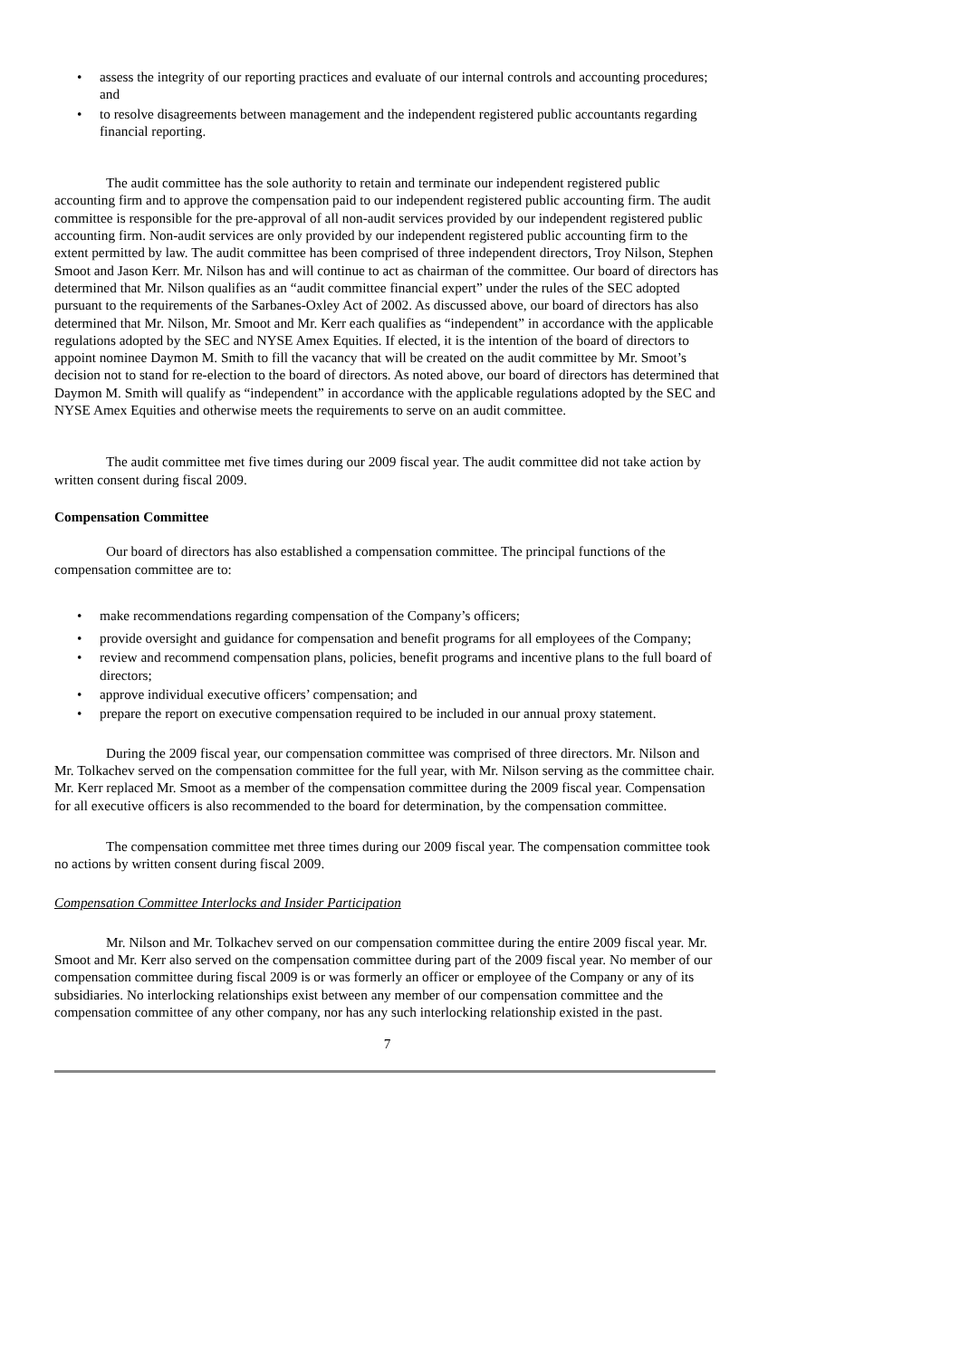• assess the integrity of our reporting practices and evaluate of our internal controls and accounting procedures; and
• to resolve disagreements between management and the independent registered public accountants regarding financial reporting.
The audit committee has the sole authority to retain and terminate our independent registered public accounting firm and to approve the compensation paid to our independent registered public accounting firm. The audit committee is responsible for the pre-approval of all non-audit services provided by our independent registered public accounting firm. Non-audit services are only provided by our independent registered public accounting firm to the extent permitted by law. The audit committee has been comprised of three independent directors, Troy Nilson, Stephen Smoot and Jason Kerr. Mr. Nilson has and will continue to act as chairman of the committee. Our board of directors has determined that Mr. Nilson qualifies as an “audit committee financial expert” under the rules of the SEC adopted pursuant to the requirements of the Sarbanes-Oxley Act of 2002. As discussed above, our board of directors has also determined that Mr. Nilson, Mr. Smoot and Mr. Kerr each qualifies as “independent” in accordance with the applicable regulations adopted by the SEC and NYSE Amex Equities. If elected, it is the intention of the board of directors to appoint nominee Daymon M. Smith to fill the vacancy that will be created on the audit committee by Mr. Smoot’s decision not to stand for re-election to the board of directors. As noted above, our board of directors has determined that Daymon M. Smith will qualify as “independent” in accordance with the applicable regulations adopted by the SEC and NYSE Amex Equities and otherwise meets the requirements to serve on an audit committee.
The audit committee met five times during our 2009 fiscal year. The audit committee did not take action by written consent during fiscal 2009.
Compensation Committee
Our board of directors has also established a compensation committee. The principal functions of the compensation committee are to:
• make recommendations regarding compensation of the Company’s officers;
• provide oversight and guidance for compensation and benefit programs for all employees of the Company;
• review and recommend compensation plans, policies, benefit programs and incentive plans to the full board of directors;
• approve individual executive officers’ compensation; and
• prepare the report on executive compensation required to be included in our annual proxy statement.
During the 2009 fiscal year, our compensation committee was comprised of three directors. Mr. Nilson and Mr. Tolkachev served on the compensation committee for the full year, with Mr. Nilson serving as the committee chair. Mr. Kerr replaced Mr. Smoot as a member of the compensation committee during the 2009 fiscal year. Compensation for all executive officers is also recommended to the board for determination, by the compensation committee.
The compensation committee met three times during our 2009 fiscal year. The compensation committee took no actions by written consent during fiscal 2009.
Compensation Committee Interlocks and Insider Participation
Mr. Nilson and Mr. Tolkachev served on our compensation committee during the entire 2009 fiscal year. Mr. Smoot and Mr. Kerr also served on the compensation committee during part of the 2009 fiscal year. No member of our compensation committee during fiscal 2009 is or was formerly an officer or employee of the Company or any of its subsidiaries. No interlocking relationships exist between any member of our compensation committee and the compensation committee of any other company, nor has any such interlocking relationship existed in the past.
7